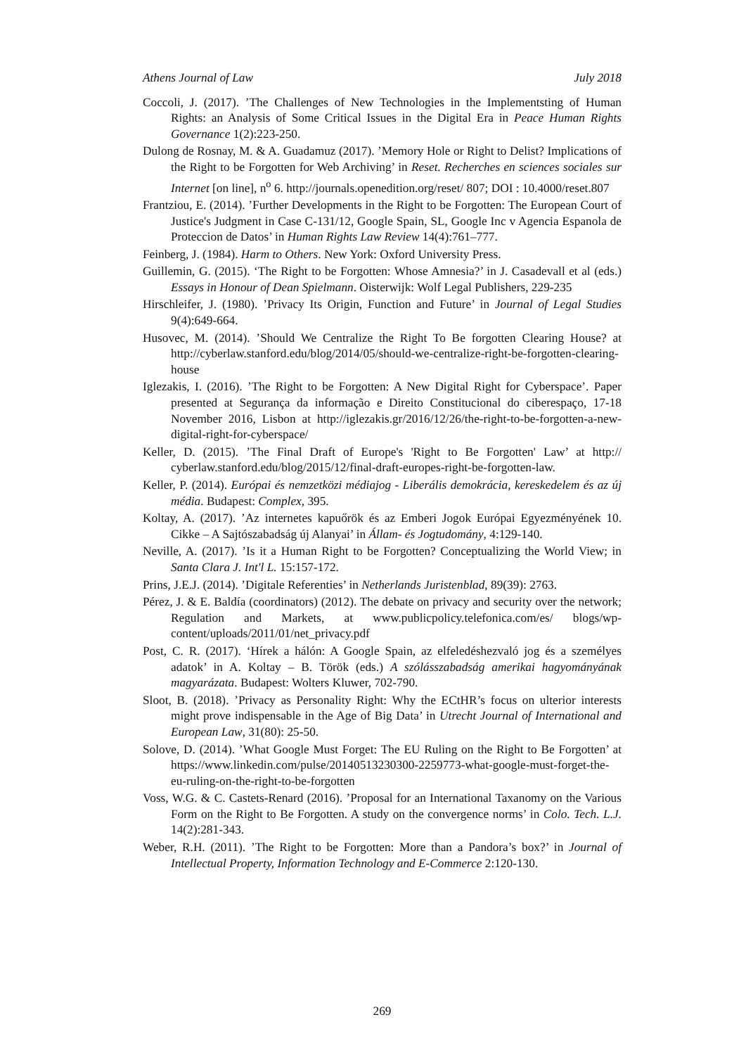Athens Journal of Law July 2018
Coccoli, J. (2017). ’The Challenges of New Technologies in the Implementsting of Human Rights: an Analysis of Some Critical Issues in the Digital Era in Peace Human Rights Governance 1(2):223-250.
Dulong de Rosnay, M. & A. Guadamuz (2017). ’Memory Hole or Right to Delist? Implications of the Right to be Forgotten for Web Archiving’ in Reset. Recherches en sciences sociales sur Internet [on line], n<sup>o</sup> 6. http://journals.openedition.org/reset/ 807; DOI : 10.4000/reset.807
Frantziou, E. (2014). ’Further Developments in the Right to be Forgotten: The European Court of Justice's Judgment in Case C-131/12, Google Spain, SL, Google Inc v Agencia Espanola de Proteccion de Datos’ in Human Rights Law Review 14(4):761–777.
Feinberg, J. (1984). Harm to Others. New York: Oxford University Press.
Guillemin, G. (2015). ‘The Right to be Forgotten: Whose Amnesia?’ in J. Casadevall et al (eds.) Essays in Honour of Dean Spielmann. Oisterwijk: Wolf Legal Publishers, 229-235
Hirschleifer, J. (1980). ’Privacy Its Origin, Function and Future’ in Journal of Legal Studies 9(4):649-664.
Husovec, M. (2014). ’Should We Centralize the Right To Be forgotten Clearing House? at http://cyberlaw.stanford.edu/blog/2014/05/should-we-centralize-right-be-forgotten-clearing-house
Iglezakis, I. (2016). ’The Right to be Forgotten: A New Digital Right for Cyberspace’. Paper presented at Segurança da informação e Direito Constitucional do ciberespaço, 17-18 November 2016, Lisbon at http://iglezakis.gr/2016/12/26/the-right-to-be-forgotten-a-new-digital-right-for-cyberspace/
Keller, D. (2015). ’The Final Draft of Europe's 'Right to Be Forgotten' Law’ at http:// cyberlaw.stanford.edu/blog/2015/12/final-draft-europes-right-be-forgotten-law.
Keller, P. (2014). Európai és nemzetközi médiajog - Liberális demokrácia, kereskedelem és az új média. Budapest: Complex, 395.
Koltay, A. (2017). ’Az internetes kapuőrök és az Emberi Jogok Európai Egyezményének 10. Cikke – A Sajtószabadság új Alanyai’ in Állam- és Jogtudomány, 4:129-140.
Neville, A. (2017). ’Is it a Human Right to be Forgotten? Conceptualizing the World View; in Santa Clara J. Int'l L. 15:157-172.
Prins, J.E.J. (2014). ’Digitale Referenties’ in Netherlands Juristenblad, 89(39): 2763.
Pérez, J. & E. Baldía (coordinators) (2012). The debate on privacy and security over the network; Regulation and Markets, at www.publicpolicy.telefonica.com/es/ blogs/wp-content/uploads/2011/01/net_privacy.pdf
Post, C. R. (2017). ‘Hírek a hálón: A Google Spain, az elfeledéshezvaló jog és a személyes adatok’ in A. Koltay – B. Török (eds.) A szólásszabadság amerikai hagyományának magyarázata. Budapest: Wolters Kluwer, 702-790.
Sloot, B. (2018). ’Privacy as Personality Right: Why the ECtHR’s focus on ulterior interests might prove indispensable in the Age of Big Data’ in Utrecht Journal of International and European Law, 31(80): 25-50.
Solove, D. (2014). ’What Google Must Forget: The EU Ruling on the Right to Be Forgotten’ at https://www.linkedin.com/pulse/20140513230300-2259773-what-google-must-forget-the-eu-ruling-on-the-right-to-be-forgotten
Voss, W.G. & C. Castets-Renard (2016). ’Proposal for an International Taxanomy on the Various Form on the Right to Be Forgotten. A study on the convergence norms’ in Colo. Tech. L.J. 14(2):281-343.
Weber, R.H. (2011). ’The Right to be Forgotten: More than a Pandora’s box?’ in Journal of Intellectual Property, Information Technology and E-Commerce 2:120-130.
269